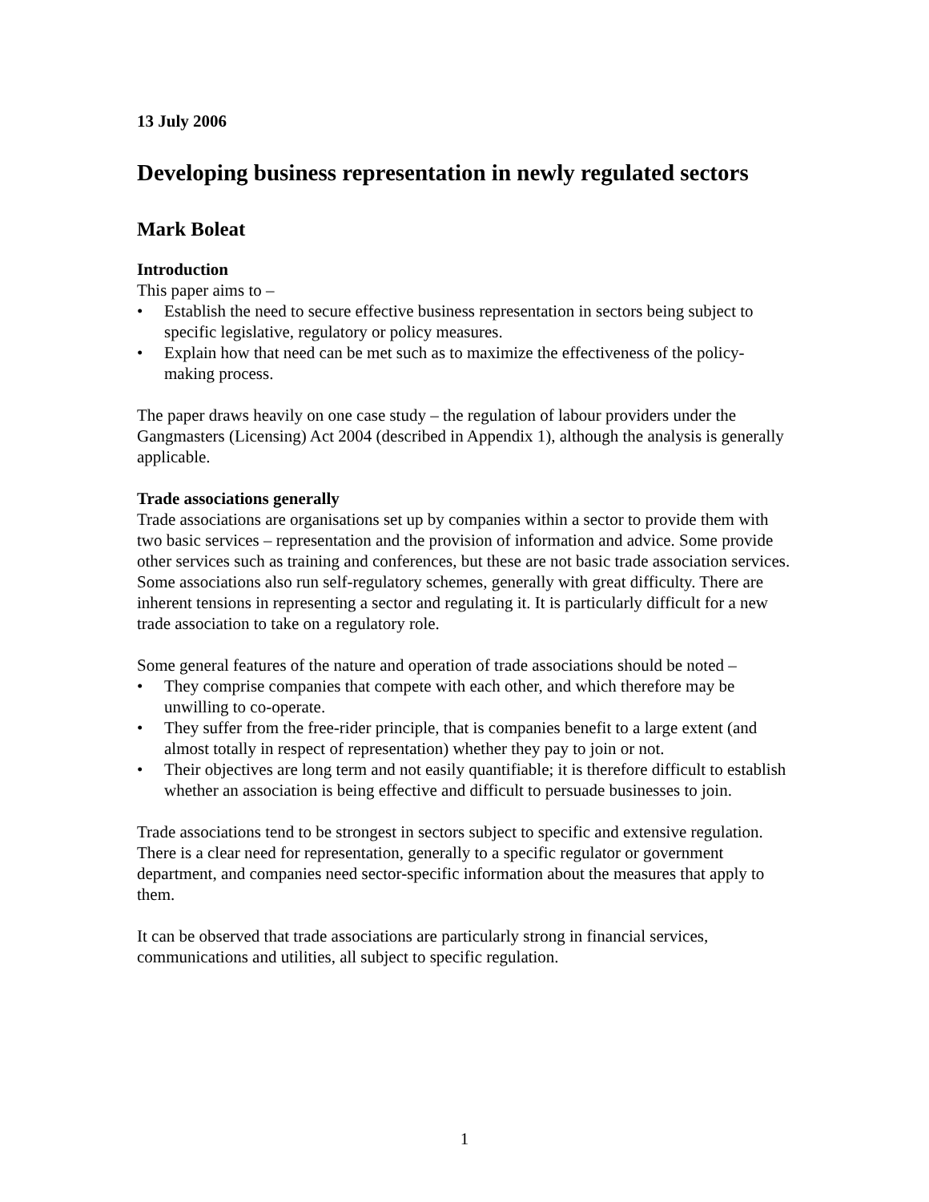13 July 2006
Developing business representation in newly regulated sectors
Mark Boleat
Introduction
This paper aims to –
• Establish the need to secure effective business representation in sectors being subject to specific legislative, regulatory or policy measures.
• Explain how that need can be met such as to maximize the effectiveness of the policy-making process.
The paper draws heavily on one case study – the regulation of labour providers under the Gangmasters (Licensing) Act 2004 (described in Appendix 1), although the analysis is generally applicable.
Trade associations generally
Trade associations are organisations set up by companies within a sector to provide them with two basic services – representation and the provision of information and advice. Some provide other services such as training and conferences, but these are not basic trade association services. Some associations also run self-regulatory schemes, generally with great difficulty. There are inherent tensions in representing a sector and regulating it. It is particularly difficult for a new trade association to take on a regulatory role.
Some general features of the nature and operation of trade associations should be noted –
• They comprise companies that compete with each other, and which therefore may be unwilling to co-operate.
• They suffer from the free-rider principle, that is companies benefit to a large extent (and almost totally in respect of representation) whether they pay to join or not.
• Their objectives are long term and not easily quantifiable; it is therefore difficult to establish whether an association is being effective and difficult to persuade businesses to join.
Trade associations tend to be strongest in sectors subject to specific and extensive regulation. There is a clear need for representation, generally to a specific regulator or government department, and companies need sector-specific information about the measures that apply to them.
It can be observed that trade associations are particularly strong in financial services, communications and utilities, all subject to specific regulation.
1